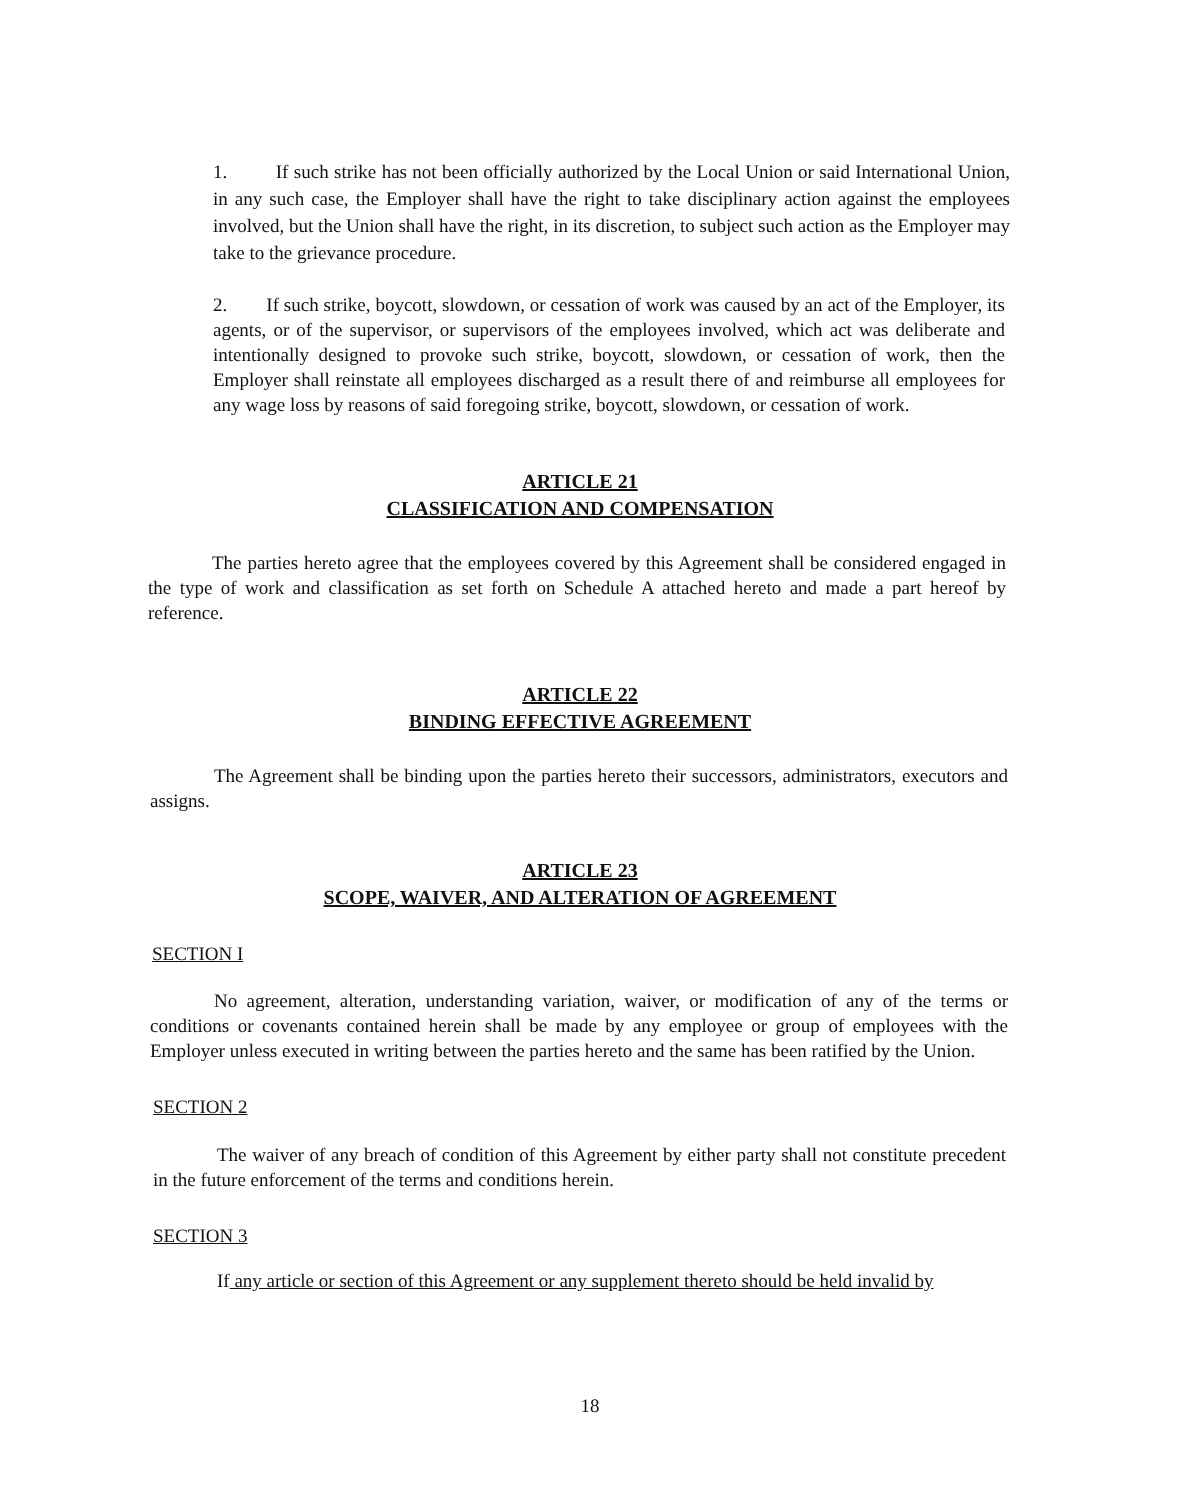1. If such strike has not been officially authorized by the Local Union or said International Union, in any such case, the Employer shall have the right to take disciplinary action against the employees involved, but the Union shall have the right, in its discretion, to subject such action as the Employer may take to the grievance procedure.
2. If such strike, boycott, slowdown, or cessation of work was caused by an act of the Employer, its agents, or of the supervisor, or supervisors of the employees involved, which act was deliberate and intentionally designed to provoke such strike, boycott, slowdown, or cessation of work, then the Employer shall reinstate all employees discharged as a result there of and reimburse all employees for any wage loss by reasons of said foregoing strike, boycott, slowdown, or cessation of work.
ARTICLE 21
CLASSIFICATION AND COMPENSATION
The parties hereto agree that the employees covered by this Agreement shall be considered engaged in the type of work and classification as set forth on Schedule A attached hereto and made a part hereof by reference.
ARTICLE 22
BINDING EFFECTIVE AGREEMENT
The Agreement shall be binding upon the parties hereto their successors, administrators, executors and assigns.
ARTICLE 23
SCOPE, WAIVER, AND ALTERATION OF AGREEMENT
SECTION I
No agreement, alteration, understanding variation, waiver, or modification of any of the terms or conditions or covenants contained herein shall be made by any employee or group of employees with the Employer unless executed in writing between the parties hereto and the same has been ratified by the Union.
SECTION 2
The waiver of any breach of condition of this Agreement by either party shall not constitute precedent in the future enforcement of the terms and conditions herein.
SECTION 3
If any article or section of this Agreement or any supplement thereto should be held invalid by
18